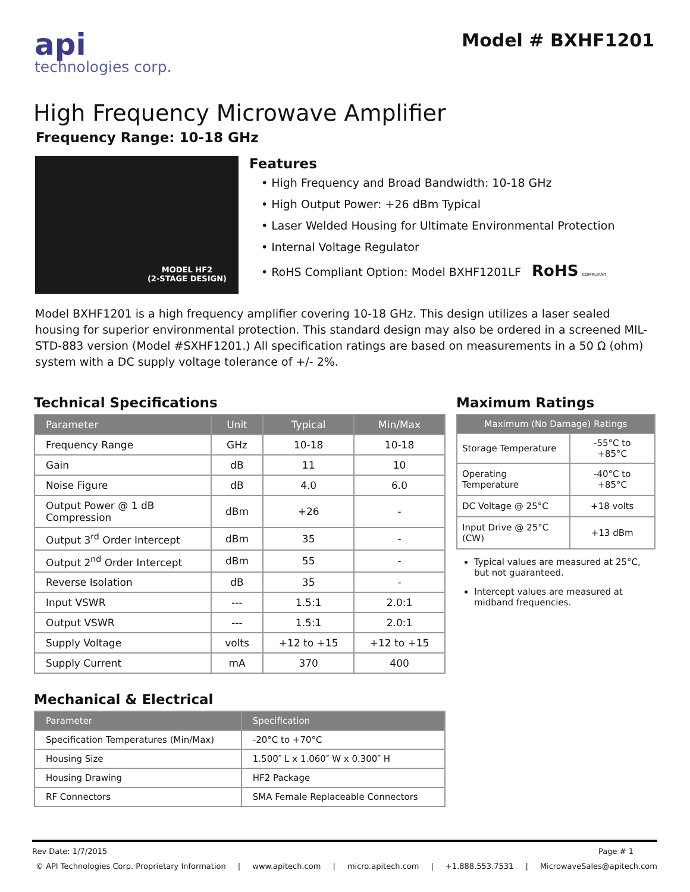api
technologies corp.
Model # BXHF1201
High Frequency Microwave Amplifier
Frequency Range: 10-18 GHz
MODEL HF2
(2-STAGE DESIGN)
Features
• High Frequency and Broad Bandwidth: 10-18 GHz
• High Output Power: +26 dBm Typical
• Laser Welded Housing for Ultimate Environmental Protection
• Internal Voltage Regulator
• RoHS Compliant Option: Model BXHF1201LF RoHS COMPLIANT
Model BXHF1201 is a high frequency amplifier covering 10-18 GHz. This design utilizes a laser sealed housing for superior environmental protection. This standard design may also be ordered in a screened MIL-STD-883 version (Model #SXHF1201.) All specification ratings are based on measurements in a 50 Ω (ohm) system with a DC supply voltage tolerance of +/- 2%.
Technical Specifications
| Parameter | Unit | Typical | Min/Max |
| --- | --- | --- | --- |
| Frequency Range | GHz | 10-18 | 10-18 |
| Gain | dB | 11 | 10 |
| Noise Figure | dB | 4.0 | 6.0 |
| Output Power @ 1 dB Compression | dBm | +26 | - |
| Output 3<sup>rd</sup> Order Intercept | dBm | 35 | - |
| Output 2<sup>nd</sup> Order Intercept | dBm | 55 | - |
| Reverse Isolation | dB | 35 | - |
| Input VSWR | --- | 1.5:1 | 2.0:1 |
| Output VSWR | --- | 1.5:1 | 2.0:1 |
| Supply Voltage | volts | +12 to +15 | +12 to +15 |
| Supply Current | mA | 370 | 400 |
Mechanical & Electrical
| Parameter | Specification |
| --- | --- |
| Specification Temperatures (Min/Max) | -20°C to +70°C |
| Housing Size | 1.500″ L x 1.060″ W x 0.300″ H |
| Housing Drawing | HF2 Package |
| RF Connectors | SMA Female Replaceable Connectors |
Maximum Ratings
| Maximum (No Damage) Ratings | |
| --- | --- |
| Storage Temperature | -55°C to +85°C |
| Operating Temperature | -40°C to +85°C |
| DC Voltage @ 25°C | +18 volts |
| Input Drive @ 25°C (CW) | +13 dBm |
Typical values are measured at 25°C, but not guaranteed.
Intercept values are measured at midband frequencies.
Rev Date: 1/7/2015 Page # 1
© API Technologies Corp. Proprietary Information | www.apitech.com | micro.apitech.com | +1.888.553.7531 | MicrowaveSales@apitech.com